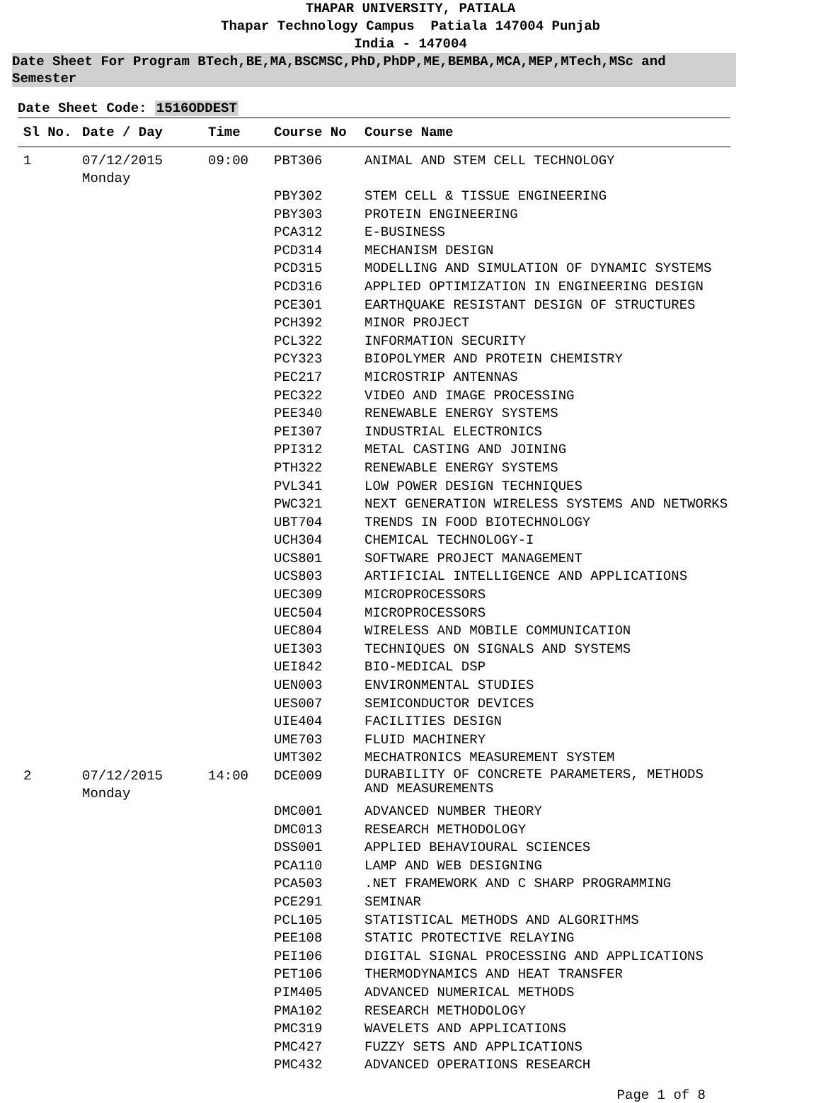THAPAR UNIVERSITY, PATIALA
Thapar Technology Campus Patiala 147004 Punjab
India - 147004
Date Sheet For Program BTech,BE,MA,BSCMSC,PhD,PhDP,ME,BEMBA,MCA,MEP,MTech,MSc and Semester
Date Sheet Code: 1516ODDEST
| Sl No. | Date / Day | Time | Course No | Course Name |
| --- | --- | --- | --- | --- |
| 1 | 07/12/2015 Monday | 09:00 | PBT306 | ANIMAL AND STEM CELL TECHNOLOGY |
| | | | PBY302 | STEM CELL & TISSUE ENGINEERING |
| | | | PBY303 | PROTEIN ENGINEERING |
| | | | PCA312 | E-BUSINESS |
| | | | PCD314 | MECHANISM DESIGN |
| | | | PCD315 | MODELLING AND SIMULATION OF DYNAMIC SYSTEMS |
| | | | PCD316 | APPLIED OPTIMIZATION IN ENGINEERING DESIGN |
| | | | PCE301 | EARTHQUAKE RESISTANT DESIGN OF STRUCTURES |
| | | | PCH392 | MINOR PROJECT |
| | | | PCL322 | INFORMATION SECURITY |
| | | | PCY323 | BIOPOLYMER AND PROTEIN CHEMISTRY |
| | | | PEC217 | MICROSTRIP ANTENNAS |
| | | | PEC322 | VIDEO AND IMAGE PROCESSING |
| | | | PEE340 | RENEWABLE ENERGY SYSTEMS |
| | | | PEI307 | INDUSTRIAL ELECTRONICS |
| | | | PPI312 | METAL CASTING AND JOINING |
| | | | PTH322 | RENEWABLE ENERGY SYSTEMS |
| | | | PVL341 | LOW POWER DESIGN TECHNIQUES |
| | | | PWC321 | NEXT GENERATION WIRELESS SYSTEMS AND NETWORKS |
| | | | UBT704 | TRENDS IN FOOD BIOTECHNOLOGY |
| | | | UCH304 | CHEMICAL TECHNOLOGY-I |
| | | | UCS801 | SOFTWARE PROJECT MANAGEMENT |
| | | | UCS803 | ARTIFICIAL INTELLIGENCE AND APPLICATIONS |
| | | | UEC309 | MICROPROCESSORS |
| | | | UEC504 | MICROPROCESSORS |
| | | | UEC804 | WIRELESS AND MOBILE COMMUNICATION |
| | | | UEI303 | TECHNIQUES ON SIGNALS AND SYSTEMS |
| | | | UEI842 | BIO-MEDICAL DSP |
| | | | UEN003 | ENVIRONMENTAL STUDIES |
| | | | UES007 | SEMICONDUCTOR DEVICES |
| | | | UIE404 | FACILITIES DESIGN |
| | | | UME703 | FLUID MACHINERY |
| | | | UMT302 | MECHATRONICS MEASUREMENT SYSTEM |
| 2 | 07/12/2015 Monday | 14:00 | DCE009 | DURABILITY OF CONCRETE PARAMETERS, METHODS AND MEASUREMENTS |
| | | | DMC001 | ADVANCED NUMBER THEORY |
| | | | DMC013 | RESEARCH METHODOLOGY |
| | | | DSS001 | APPLIED BEHAVIOURAL SCIENCES |
| | | | PCA110 | LAMP AND WEB DESIGNING |
| | | | PCA503 | .NET FRAMEWORK AND C SHARP PROGRAMMING |
| | | | PCE291 | SEMINAR |
| | | | PCL105 | STATISTICAL METHODS AND ALGORITHMS |
| | | | PEE108 | STATIC PROTECTIVE RELAYING |
| | | | PEI106 | DIGITAL SIGNAL PROCESSING AND APPLICATIONS |
| | | | PET106 | THERMODYNAMICS AND HEAT TRANSFER |
| | | | PIM405 | ADVANCED NUMERICAL METHODS |
| | | | PMA102 | RESEARCH METHODOLOGY |
| | | | PMC319 | WAVELETS AND APPLICATIONS |
| | | | PMC427 | FUZZY SETS AND APPLICATIONS |
| | | | PMC432 | ADVANCED OPERATIONS RESEARCH |
Page 1 of 8